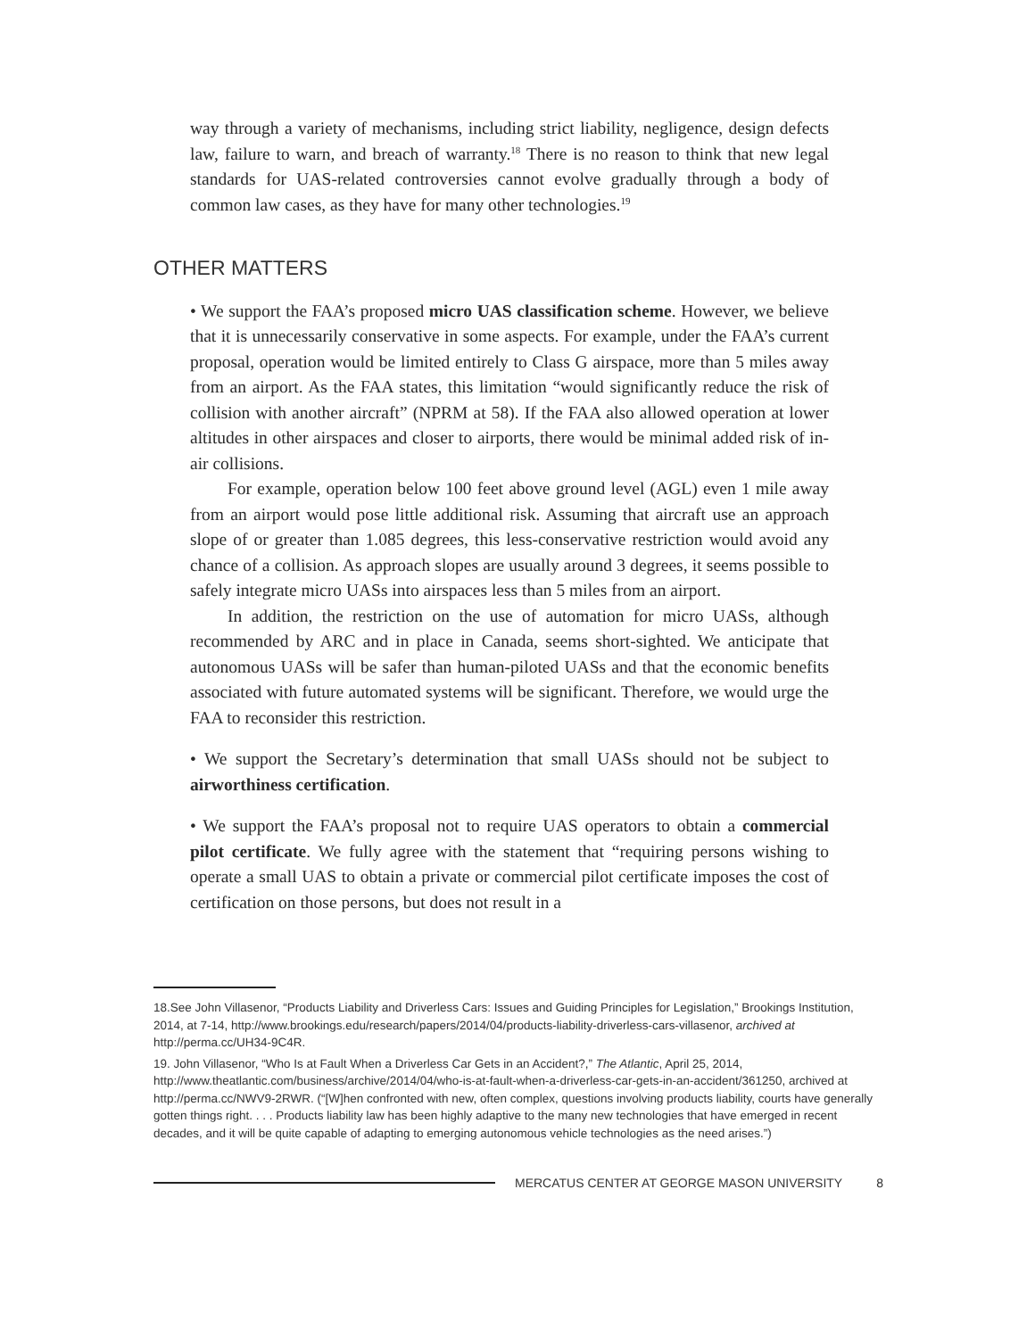way through a variety of mechanisms, including strict liability, negligence, design defects law, failure to warn, and breach of warranty.<sup>18</sup> There is no reason to think that new legal standards for UAS-related controversies cannot evolve gradually through a body of common law cases, as they have for many other technologies.<sup>19</sup>
OTHER MATTERS
• We support the FAA’s proposed micro UAS classification scheme. However, we believe that it is unnecessarily conservative in some aspects. For example, under the FAA’s current proposal, operation would be limited entirely to Class G airspace, more than 5 miles away from an airport. As the FAA states, this limitation “would significantly reduce the risk of collision with another aircraft” (NPRM at 58). If the FAA also allowed operation at lower altitudes in other airspaces and closer to airports, there would be minimal added risk of in-air collisions.
For example, operation below 100 feet above ground level (AGL) even 1 mile away from an airport would pose little additional risk. Assuming that aircraft use an approach slope of or greater than 1.085 degrees, this less-conservative restriction would avoid any chance of a collision. As approach slopes are usually around 3 degrees, it seems possible to safely integrate micro UASs into airspaces less than 5 miles from an airport.
In addition, the restriction on the use of automation for micro UASs, although recommended by ARC and in place in Canada, seems short-sighted. We anticipate that autonomous UASs will be safer than human-piloted UASs and that the economic benefits associated with future automated systems will be significant. Therefore, we would urge the FAA to reconsider this restriction.
• We support the Secretary’s determination that small UASs should not be subject to airworthiness certification.
• We support the FAA’s proposal not to require UAS operators to obtain a commercial pilot certificate. We fully agree with the statement that “requiring persons wishing to operate a small UAS to obtain a private or commercial pilot certificate imposes the cost of certification on those persons, but does not result in a
18.See John Villasenor, “Products Liability and Driverless Cars: Issues and Guiding Principles for Legislation,” Brookings Institution, 2014, at 7-14, http://www.brookings.edu/research/papers/2014/04/products-liability-driverless-cars-villasenor, archived at http://perma.cc/UH34-9C4R.
19. John Villasenor, “Who Is at Fault When a Driverless Car Gets in an Accident?,” The Atlantic, April 25, 2014, http://www.theatlantic.com/business/archive/2014/04/who-is-at-fault-when-a-driverless-car-gets-in-an-accident/361250, archived at http://perma.cc/NWV9-2RWR. (“[W]hen confronted with new, often complex, questions involving products liability, courts have generally gotten things right. . . . Products liability law has been highly adaptive to the many new technologies that have emerged in recent decades, and it will be quite capable of adapting to emerging autonomous vehicle technologies as the need arises.”)
MERCATUS CENTER AT GEORGE MASON UNIVERSITY 8